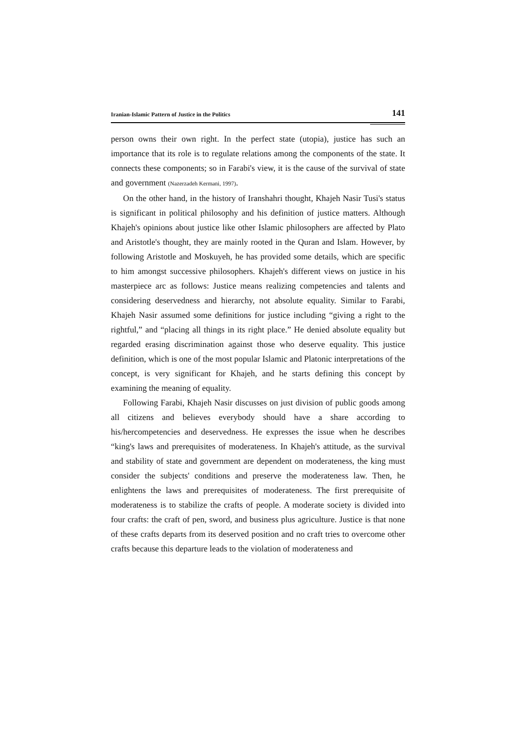Iranian-Islamic Pattern of Justice in the Politics 141
person owns their own right. In the perfect state (utopia), justice has such an importance that its role is to regulate relations among the components of the state. It connects these components; so in Farabi's view, it is the cause of the survival of state and government (Nazerzadeh Kermani, 1997).
On the other hand, in the history of Iranshahri thought, Khajeh Nasir Tusi's status is significant in political philosophy and his definition of justice matters. Although Khajeh's opinions about justice like other Islamic philosophers are affected by Plato and Aristotle's thought, they are mainly rooted in the Quran and Islam. However, by following Aristotle and Moskuyeh, he has provided some details, which are specific to him amongst successive philosophers. Khajeh's different views on justice in his masterpiece arc as follows: Justice means realizing competencies and talents and considering deservedness and hierarchy, not absolute equality. Similar to Farabi, Khajeh Nasir assumed some definitions for justice including “giving a right to the rightful,” and “placing all things in its right place.” He denied absolute equality but regarded erasing discrimination against those who deserve equality. This justice definition, which is one of the most popular Islamic and Platonic interpretations of the concept, is very significant for Khajeh, and he starts defining this concept by examining the meaning of equality.
Following Farabi, Khajeh Nasir discusses on just division of public goods among all citizens and believes everybody should have a share according to his/hercompetencies and deservedness. He expresses the issue when he describes “king's laws and prerequisites of moderateness. In Khajeh's attitude, as the survival and stability of state and government are dependent on moderateness, the king must consider the subjects' conditions and preserve the moderateness law. Then, he enlightens the laws and prerequisites of moderateness. The first prerequisite of moderateness is to stabilize the crafts of people. A moderate society is divided into four crafts: the craft of pen, sword, and business plus agriculture. Justice is that none of these crafts departs from its deserved position and no craft tries to overcome other crafts because this departure leads to the violation of moderateness and